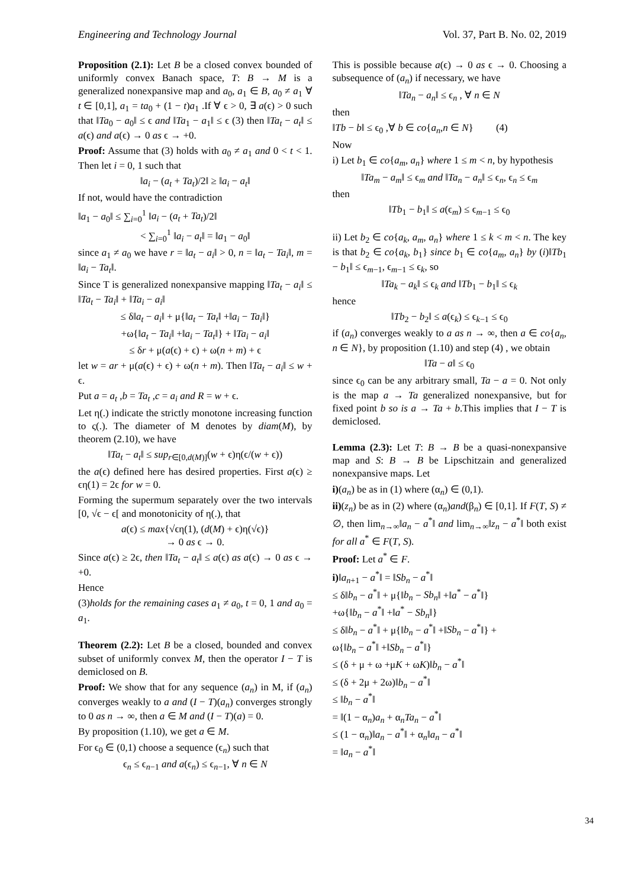Engineering and Technology Journal Vol. 37, Part B. No. 02, 2019
Proposition (2.1): Let B be a closed convex bounded of uniformly convex Banach space, T: B → M is a generalized nonexpansive map and a<sub>0</sub>, a<sub>1</sub> ∈ B, a<sub>0</sub> ≠ a<sub>1</sub> ∀ t ∈ [0,1], a<sub>1</sub> = ta<sub>0</sub> + (1 − t)a<sub>1</sub> .If ∀ ϵ > 0, ∃ a(ϵ) > 0 such that ‖Ta<sub>0</sub> − a<sub>0</sub>‖ ≤ ϵ and ‖Ta<sub>1</sub> − a<sub>1</sub>‖ ≤ ϵ (3) then ‖Ta<sub>t</sub> − a<sub>t</sub>‖ ≤ a(ϵ) and a(ϵ) → 0 as ϵ → +0.
Proof: Assume that (3) holds with a<sub>0</sub> ≠ a<sub>1</sub> and 0 < t < 1. Then let i = 0, 1 such that
‖a<sub>i</sub> − (a<sub>t</sub> + Ta<sub>t</sub>)/2‖ ≥ ‖a<sub>i</sub> − a<sub>t</sub>‖
If not, would have the contradiction
‖a<sub>1</sub> − a<sub>0</sub>‖ ≤ ∑<sub>i=0</sub><sup>1</sup> ‖a<sub>i</sub> − (a<sub>t</sub> + Ta<sub>t</sub>)/2‖
< ∑<sub>i=0</sub><sup>1</sup> ‖a<sub>i</sub> − a<sub>t</sub>‖ = ‖a<sub>1</sub> − a<sub>0</sub>‖
since a<sub>1</sub> ≠ a<sub>0</sub> we have r = ‖a<sub>t</sub> − a<sub>i</sub>‖ > 0, n = ‖a<sub>t</sub> − Ta<sub>i</sub>‖, m = ‖a<sub>i</sub> − Ta<sub>t</sub>‖.
Since T is generalized nonexpansive mapping ‖Ta<sub>t</sub> − a<sub>i</sub>‖ ≤ ‖Ta<sub>t</sub> − Ta<sub>i</sub>‖ + ‖Ta<sub>i</sub> − a<sub>i</sub>‖
≤ δ‖a<sub>t</sub> − a<sub>i</sub>‖ + μ{‖a<sub>t</sub> − Ta<sub>t</sub>‖ +‖a<sub>i</sub> − Ta<sub>i</sub>‖}
+ω{‖a<sub>t</sub> − Ta<sub>i</sub>‖ +‖a<sub>i</sub> − Ta<sub>t</sub>‖} + ‖Ta<sub>i</sub> − a<sub>i</sub>‖
≤ δr + μ(a(ϵ) + ϵ) + ω(n + m) + ϵ
let w = ar + μ(a(ϵ) + ϵ) + ω(n + m). Then ‖Ta<sub>t</sub> − a<sub>i</sub>‖ ≤ w + ϵ.
Put a = a<sub>t</sub> ,b = Ta<sub>t</sub> ,c = a<sub>i</sub> and R = w + ϵ.
Let η(.) indicate the strictly monotone increasing function to ς(.). The diameter of M denotes by diam(M), by theorem (2.10), we have
‖Ta<sub>t</sub> − a<sub>t</sub>‖ ≤ sup<sub>r∈[0,d(M)]</sub>(w + ϵ)η(ϵ/(w + ϵ))
the a(ϵ) defined here has desired properties. First a(ϵ) ≥ ϵη(1) = 2ϵ for w = 0.
Forming the supermum separately over the two intervals [0, √ϵ − ϵ[ and monotonicity of η(.), that
a(ϵ) ≤ max{√ϵη(1), (d(M) + ϵ)η(√ϵ)}
→ 0 as ϵ → 0.
Since a(ϵ) ≥ 2ϵ, then ‖Ta<sub>t</sub> − a<sub>t</sub>‖ ≤ a(ϵ) as a(ϵ) → 0 as ϵ → +0.
Hence
(3)holds for the remaining cases a<sub>1</sub> ≠ a<sub>0</sub>, t = 0, 1 and a<sub>0</sub> = a<sub>1</sub>.
Theorem (2.2): Let B be a closed, bounded and convex subset of uniformly convex M, then the operator I − T is demiclosed on B.
Proof: We show that for any sequence (a<sub>n</sub>) in M, if (a<sub>n</sub>) converges weakly to a and (I − T)(a<sub>n</sub>) converges strongly to 0 as n → ∞, then a ∈ M and (I − T)(a) = 0.
By proposition (1.10), we get a ∈ M.
For ϵ<sub>0</sub> ∈ (0,1) choose a sequence (ϵ<sub>n</sub>) such that
ϵ<sub>n</sub> ≤ ϵ<sub>n−1</sub> and a(ϵ<sub>n</sub>) ≤ ϵ<sub>n−1</sub>, ∀ n ∈ N
This is possible because a(ϵ) → 0 as ϵ → 0. Choosing a subsequence of (a<sub>n</sub>) if necessary, we have
‖Ta<sub>n</sub> − a<sub>n</sub>‖ ≤ ϵ<sub>n</sub> , ∀ n ∈ N
then
‖Tb − b‖ ≤ ϵ<sub>0</sub> ,∀ b ∈ co{a<sub>n</sub>,n ∈ N} (4)
Now
i) Let b<sub>1</sub> ∈ co{a<sub>m</sub>, a<sub>n</sub>} where 1 ≤ m < n, by hypothesis
‖Ta<sub>m</sub> − a<sub>m</sub>‖ ≤ ϵ<sub>m</sub> and ‖Ta<sub>n</sub> − a<sub>n</sub>‖ ≤ ϵ<sub>n</sub>, ϵ<sub>n</sub> ≤ ϵ<sub>m</sub>
then
‖Tb<sub>1</sub> − b<sub>1</sub>‖ ≤ a(ϵ<sub>m</sub>) ≤ ϵ<sub>m−1</sub> ≤ ϵ<sub>0</sub>
ii) Let b<sub>2</sub> ∈ co{a<sub>k</sub>, a<sub>m</sub>, a<sub>n</sub>} where 1 ≤ k < m < n. The key is that b<sub>2</sub> ∈ co{a<sub>k</sub>, b<sub>1</sub>} since b<sub>1</sub> ∈ co{a<sub>m</sub>, a<sub>n</sub>} by (i)‖Tb<sub>1</sub> − b<sub>1</sub>‖ ≤ ϵ<sub>m−1</sub>, ϵ<sub>m−1</sub> ≤ ϵ<sub>k</sub>, so
‖Ta<sub>k</sub> − a<sub>k</sub>‖ ≤ ϵ<sub>k</sub> and ‖Tb<sub>1</sub> − b<sub>1</sub>‖ ≤ ϵ<sub>k</sub>
hence
‖Tb<sub>2</sub> − b<sub>2</sub>‖ ≤ a(ϵ<sub>k</sub>) ≤ ϵ<sub>k−1</sub> ≤ ϵ<sub>0</sub>
if (a<sub>n</sub>) converges weakly to a as n → ∞, then a ∈ co{a<sub>n</sub>, n ∈ N}, by proposition (1.10) and step (4) , we obtain
‖Ta − a‖ ≤ ϵ<sub>0</sub>
since ϵ<sub>0</sub> can be any arbitrary small, Ta − a = 0. Not only is the map a → Ta generalized nonexpansive, but for fixed point b so is a → Ta + b.This implies that I − T is demiclosed.
Lemma (2.3): Let T: B → B be a quasi-nonexpansive map and S: B → B be Lipschitzain and generalized nonexpansive maps. Let
i)(a<sub>n</sub>) be as in (1) where (α<sub>n</sub>) ∈ (0,1).
ii)(z<sub>n</sub>) be as in (2) where (α<sub>n</sub>)and(β<sub>n</sub>) ∈ [0,1]. If F(T, S) ≠ ∅, then lim<sub>n→∞</sub>‖a<sub>n</sub> − a<sup>*</sup>‖ and lim<sub>n→∞</sub>‖z<sub>n</sub> − a<sup>*</sup>‖ both exist for all a<sup>*</sup> ∈ F(T, S).
Proof: Let a<sup>*</sup> ∈ F.
i)‖a<sub>n+1</sub> − a<sup>*</sup>‖ = ‖Sb<sub>n</sub> − a<sup>*</sup>‖
≤ δ‖b<sub>n</sub> − a<sup>*</sup>‖ + μ{‖b<sub>n</sub> − Sb<sub>n</sub>‖ +‖a<sup>*</sup> − a<sup>*</sup>‖}
+ω{‖b<sub>n</sub> − a<sup>*</sup>‖ +‖a<sup>*</sup> − Sb<sub>n</sub>‖}
≤ δ‖b<sub>n</sub> − a<sup>*</sup>‖ + μ{‖b<sub>n</sub> − a<sup>*</sup>‖ +‖Sb<sub>n</sub> − a<sup>*</sup>‖} +
ω{‖b<sub>n</sub> − a<sup>*</sup>‖ +‖Sb<sub>n</sub> − a<sup>*</sup>‖}
≤ (δ + μ + ω +μK + ωK)‖b<sub>n</sub> − a<sup>*</sup>‖
≤ (δ + 2μ + 2ω)‖b<sub>n</sub> − a<sup>*</sup>‖
≤ ‖b<sub>n</sub> − a<sup>*</sup>‖
= ‖(1 − α<sub>n</sub>)a<sub>n</sub> + α<sub>n</sub>Ta<sub>n</sub> − a<sup>*</sup>‖
≤ (1 − α<sub>n</sub>)‖a<sub>n</sub> − a<sup>*</sup>‖ + α<sub>n</sub>‖a<sub>n</sub> − a<sup>*</sup>‖
= ‖a<sub>n</sub> − a<sup>*</sup>‖
34